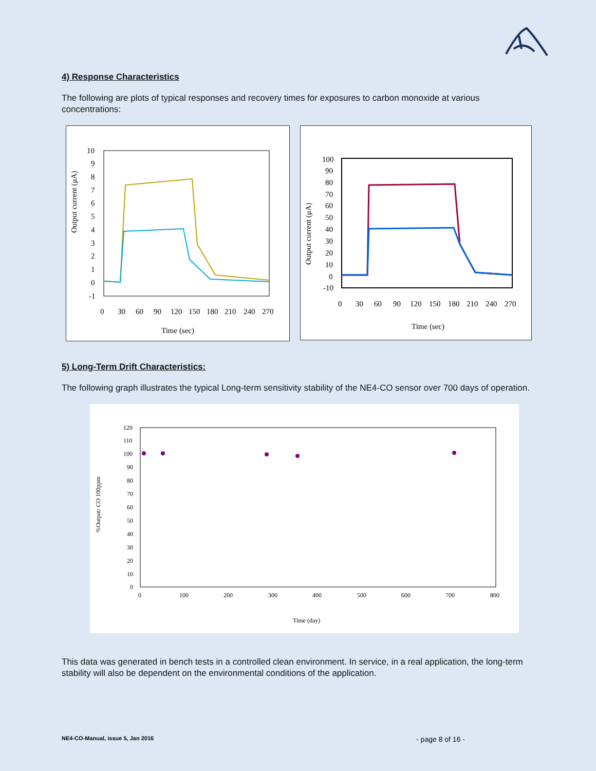4) Response Characteristics
The following are plots of typical responses and recovery times for exposures to carbon monoxide at various concentrations:
Output current (μA)
10
9
8
7
6
5
4
3
2
1
0
-1
0
30
60
90
120
150
180
210
240
270
Time (sec)
Output current (μA)
100
90
80
70
60
50
40
30
20
10
0
-10
0
30
60
90
120
150
180
210
240
270
Time (sec)
5) Long-Term Drift Characteristics:
The following graph illustrates the typical Long-term sensitivity stability of the NE4-CO sensor over 700 days of operation.
%Output: CO 100ppm
120
110
100
90
80
70
60
50
40
30
20
10
0
0
100
200
300
400
500
600
700
800
Time (day)
This data was generated in bench tests in a controlled clean environment. In service, in a real application, the long-term stability will also be dependent on the environmental conditions of the application.
NE4-CO-Manual, issue 5, Jan 2016 - page 8 of 16 -